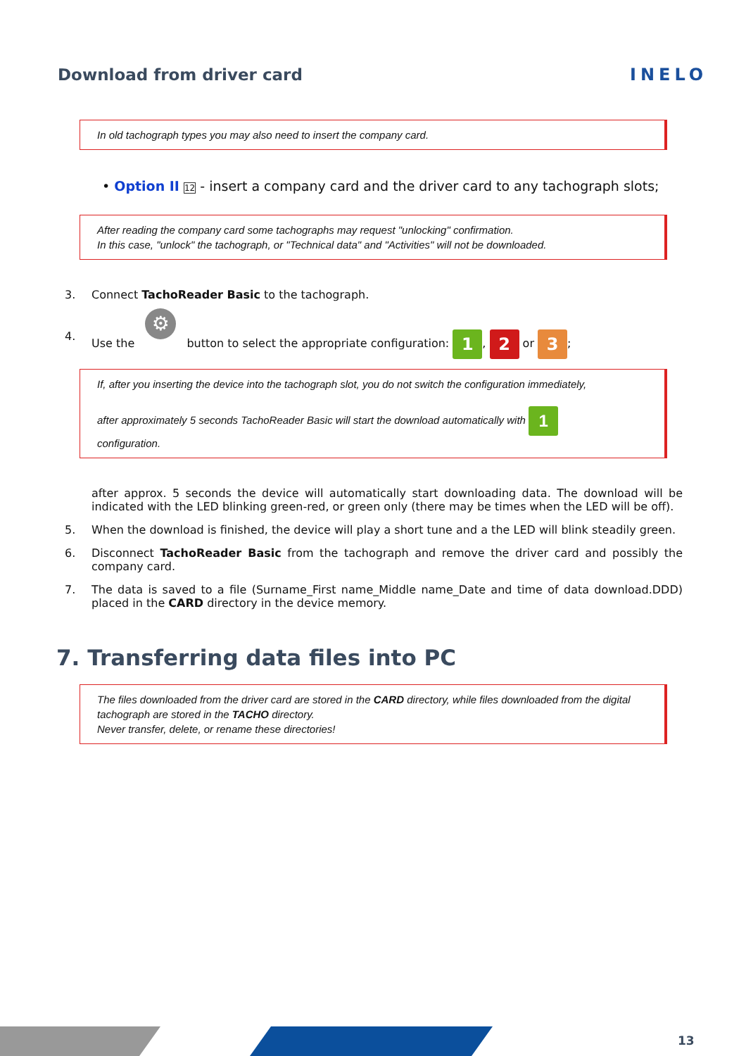Download from driver card INELO
In old tachograph types you may also need to insert the company card.
• Option II 12 - insert a company card and the driver card to any tachograph slots;
After reading the company card some tachographs may request "unlocking" confirmation.
In this case, "unlock" the tachograph, or "Technical data" and "Activities" will not be downloaded.
3. Connect TachoReader Basic to the tachograph.
4. Use the ⚙ button to select the appropriate configuration: 1, 2 or 3;
If, after you inserting the device into the tachograph slot, you do not switch the configuration immediately,
after approximately 5 seconds TachoReader Basic will start the download automatically with 1
configuration.
after approx. 5 seconds the device will automatically start downloading data. The download will be indicated with the LED blinking green-red, or green only (there may be times when the LED will be off).
5. When the download is finished, the device will play a short tune and a the LED will blink steadily green.
6. Disconnect TachoReader Basic from the tachograph and remove the driver card and possibly the company card.
7. The data is saved to a file (Surname_First name_Middle name_Date and time of data download.DDD) placed in the CARD directory in the device memory.
7. Transferring data files into PC
The files downloaded from the driver card are stored in the CARD directory, while files downloaded from the digital tachograph are stored in the TACHO directory.
Never transfer, delete, or rename these directories!
13